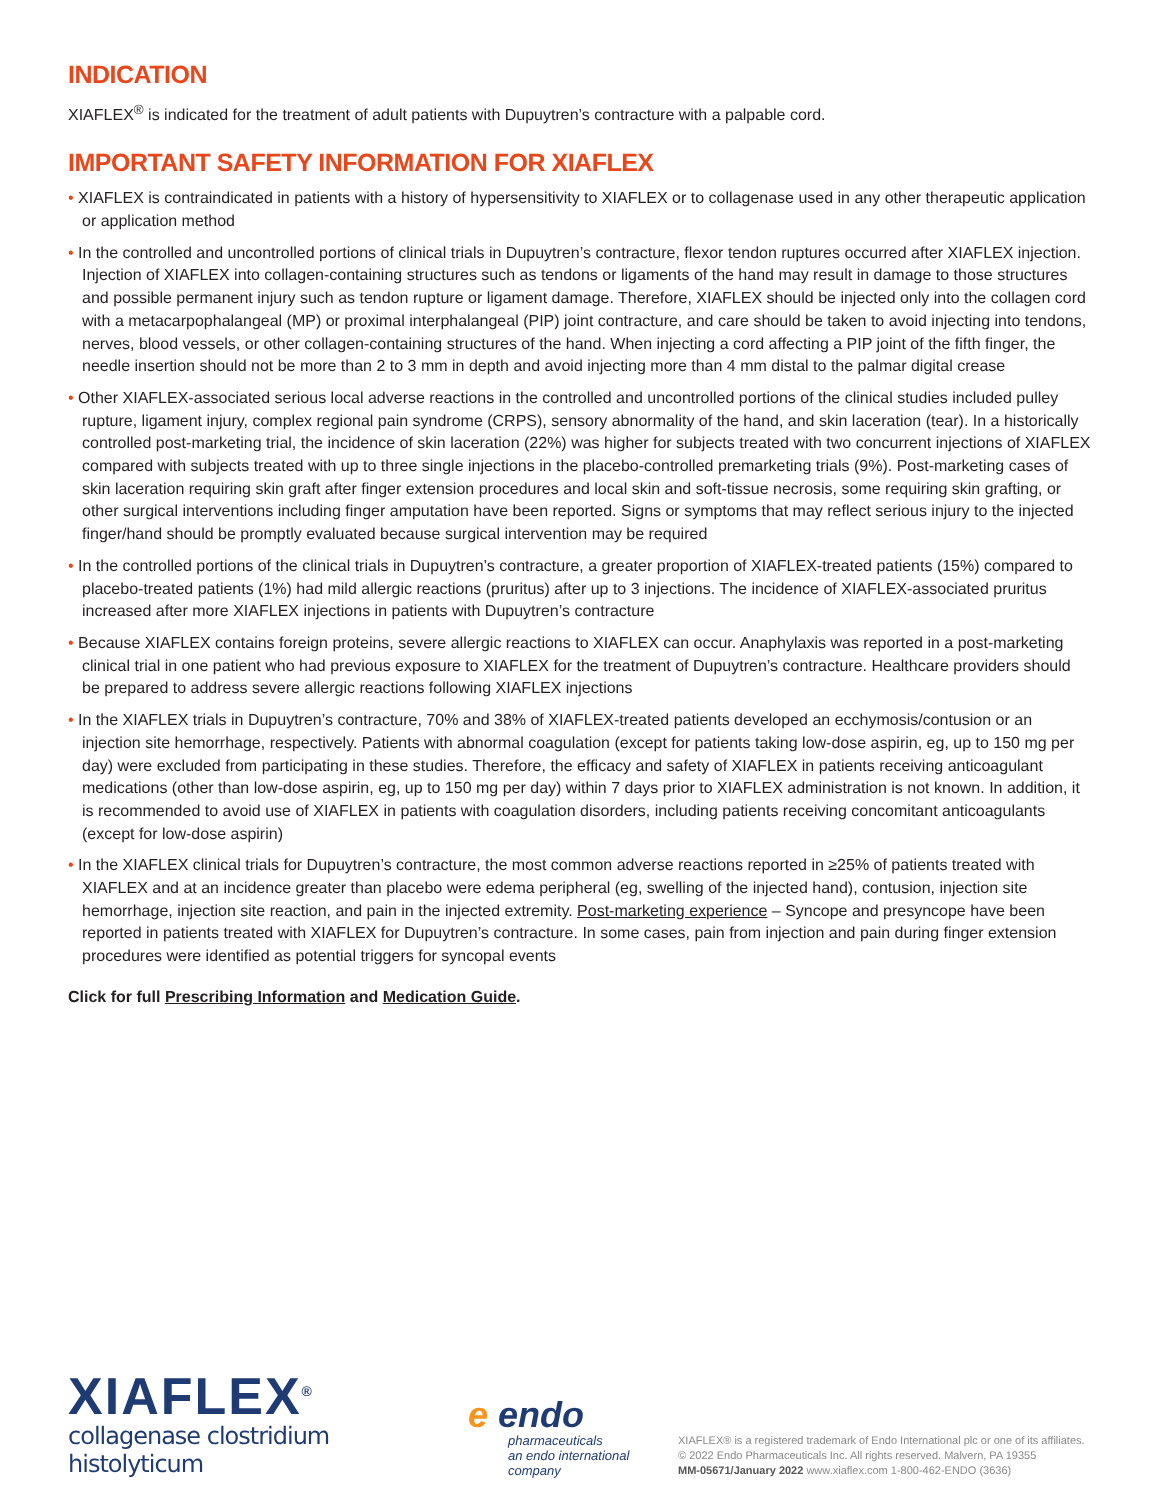INDICATION
XIAFLEX<sup>®</sup> is indicated for the treatment of adult patients with Dupuytren’s contracture with a palpable cord.
IMPORTANT SAFETY INFORMATION FOR XIAFLEX
• XIAFLEX is contraindicated in patients with a history of hypersensitivity to XIAFLEX or to collagenase used in any other therapeutic application or application method
• In the controlled and uncontrolled portions of clinical trials in Dupuytren’s contracture, flexor tendon ruptures occurred after XIAFLEX injection. Injection of XIAFLEX into collagen-containing structures such as tendons or ligaments of the hand may result in damage to those structures and possible permanent injury such as tendon rupture or ligament damage. Therefore, XIAFLEX should be injected only into the collagen cord with a metacarpophalangeal (MP) or proximal interphalangeal (PIP) joint contracture, and care should be taken to avoid injecting into tendons, nerves, blood vessels, or other collagen-containing structures of the hand. When injecting a cord affecting a PIP joint of the fifth finger, the needle insertion should not be more than 2 to 3 mm in depth and avoid injecting more than 4 mm distal to the palmar digital crease
• Other XIAFLEX-associated serious local adverse reactions in the controlled and uncontrolled portions of the clinical studies included pulley rupture, ligament injury, complex regional pain syndrome (CRPS), sensory abnormality of the hand, and skin laceration (tear). In a historically controlled post-marketing trial, the incidence of skin laceration (22%) was higher for subjects treated with two concurrent injections of XIAFLEX compared with subjects treated with up to three single injections in the placebo-controlled premarketing trials (9%). Post-marketing cases of skin laceration requiring skin graft after finger extension procedures and local skin and soft-tissue necrosis, some requiring skin grafting, or other surgical interventions including finger amputation have been reported. Signs or symptoms that may reflect serious injury to the injected finger/hand should be promptly evaluated because surgical intervention may be required
• In the controlled portions of the clinical trials in Dupuytren’s contracture, a greater proportion of XIAFLEX-treated patients (15%) compared to placebo-treated patients (1%) had mild allergic reactions (pruritus) after up to 3 injections. The incidence of XIAFLEX-associated pruritus increased after more XIAFLEX injections in patients with Dupuytren’s contracture
• Because XIAFLEX contains foreign proteins, severe allergic reactions to XIAFLEX can occur. Anaphylaxis was reported in a post-marketing clinical trial in one patient who had previous exposure to XIAFLEX for the treatment of Dupuytren’s contracture. Healthcare providers should be prepared to address severe allergic reactions following XIAFLEX injections
• In the XIAFLEX trials in Dupuytren’s contracture, 70% and 38% of XIAFLEX-treated patients developed an ecchymosis/contusion or an injection site hemorrhage, respectively. Patients with abnormal coagulation (except for patients taking low-dose aspirin, eg, up to 150 mg per day) were excluded from participating in these studies. Therefore, the efficacy and safety of XIAFLEX in patients receiving anticoagulant medications (other than low-dose aspirin, eg, up to 150 mg per day) within 7 days prior to XIAFLEX administration is not known. In addition, it is recommended to avoid use of XIAFLEX in patients with coagulation disorders, including patients receiving concomitant anticoagulants (except for low-dose aspirin)
• In the XIAFLEX clinical trials for Dupuytren’s contracture, the most common adverse reactions reported in ≥25% of patients treated with XIAFLEX and at an incidence greater than placebo were edema peripheral (eg, swelling of the injected hand), contusion, injection site hemorrhage, injection site reaction, and pain in the injected extremity. Post-marketing experience – Syncope and presyncope have been reported in patients treated with XIAFLEX for Dupuytren’s contracture. In some cases, pain from injection and pain during finger extension procedures were identified as potential triggers for syncopal events
Click for full Prescribing Information and Medication Guide.
XIAFLEX<sup>®</sup>
collagenase clostridium histolyticum
e endo
pharmaceuticals
an endo international company
XIAFLEX® is a registered trademark of Endo International plc or one of its affiliates.
© 2022 Endo Pharmaceuticals Inc. All rights reserved. Malvern, PA 19355
MM-05671/January 2022 www.xiaflex.com 1-800-462-ENDO (3636)